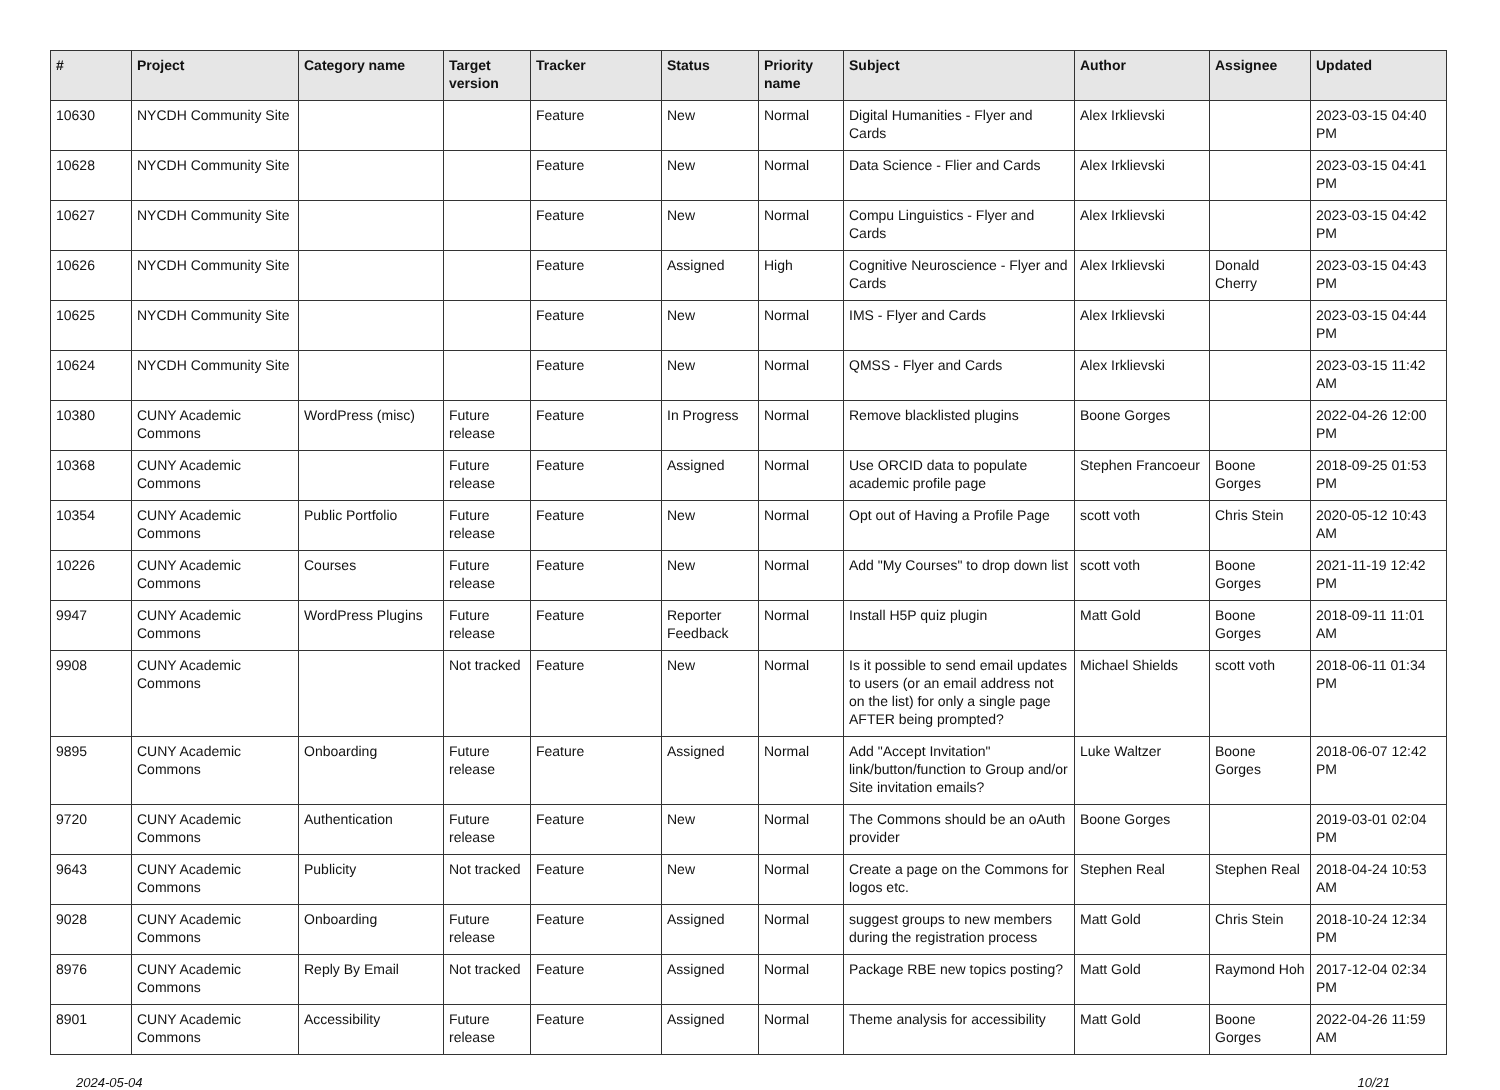| # | Project | Category name | Target version | Tracker | Status | Priority name | Subject | Author | Assignee | Updated |
| --- | --- | --- | --- | --- | --- | --- | --- | --- | --- | --- |
| 10630 | NYCDH Community Site | | | Feature | New | Normal | Digital Humanities - Flyer and Cards | Alex Irklievski | | 2023-03-15 04:40 PM |
| 10628 | NYCDH Community Site | | | Feature | New | Normal | Data Science - Flier and Cards | Alex Irklievski | | 2023-03-15 04:41 PM |
| 10627 | NYCDH Community Site | | | Feature | New | Normal | Compu Linguistics - Flyer and Cards | Alex Irklievski | | 2023-03-15 04:42 PM |
| 10626 | NYCDH Community Site | | | Feature | Assigned | High | Cognitive Neuroscience - Flyer and Cards | Alex Irklievski | Donald Cherry | 2023-03-15 04:43 PM |
| 10625 | NYCDH Community Site | | | Feature | New | Normal | IMS - Flyer and Cards | Alex Irklievski | | 2023-03-15 04:44 PM |
| 10624 | NYCDH Community Site | | | Feature | New | Normal | QMSS - Flyer and Cards | Alex Irklievski | | 2023-03-15 11:42 AM |
| 10380 | CUNY Academic Commons | WordPress (misc) | Future release | Feature | In Progress | Normal | Remove blacklisted plugins | Boone Gorges | | 2022-04-26 12:00 PM |
| 10368 | CUNY Academic Commons | | Future release | Feature | Assigned | Normal | Use ORCID data to populate academic profile page | Stephen Francoeur | Boone Gorges | 2018-09-25 01:53 PM |
| 10354 | CUNY Academic Commons | Public Portfolio | Future release | Feature | New | Normal | Opt out of Having a Profile Page | scott voth | Chris Stein | 2020-05-12 10:43 AM |
| 10226 | CUNY Academic Commons | Courses | Future release | Feature | New | Normal | Add "My Courses" to drop down list | scott voth | Boone Gorges | 2021-11-19 12:42 PM |
| 9947 | CUNY Academic Commons | WordPress Plugins | Future release | Feature | Reporter Feedback | Normal | Install H5P quiz plugin | Matt Gold | Boone Gorges | 2018-09-11 11:01 AM |
| 9908 | CUNY Academic Commons | | Not tracked | Feature | New | Normal | Is it possible to send email updates to users (or an email address not on the list) for only a single page AFTER being prompted? | Michael Shields | scott voth | 2018-06-11 01:34 PM |
| 9895 | CUNY Academic Commons | Onboarding | Future release | Feature | Assigned | Normal | Add "Accept Invitation" link/button/function to Group and/or Site invitation emails? | Luke Waltzer | Boone Gorges | 2018-06-07 12:42 PM |
| 9720 | CUNY Academic Commons | Authentication | Future release | Feature | New | Normal | The Commons should be an oAuth provider | Boone Gorges | | 2019-03-01 02:04 PM |
| 9643 | CUNY Academic Commons | Publicity | Not tracked | Feature | New | Normal | Create a page on the Commons for logos etc. | Stephen Real | Stephen Real | 2018-04-24 10:53 AM |
| 9028 | CUNY Academic Commons | Onboarding | Future release | Feature | Assigned | Normal | suggest groups to new members during the registration process | Matt Gold | Chris Stein | 2018-10-24 12:34 PM |
| 8976 | CUNY Academic Commons | Reply By Email | Not tracked | Feature | Assigned | Normal | Package RBE new topics posting? | Matt Gold | Raymond Hoh | 2017-12-04 02:34 PM |
| 8901 | CUNY Academic Commons | Accessibility | Future release | Feature | Assigned | Normal | Theme analysis for accessibility | Matt Gold | Boone Gorges | 2022-04-26 11:59 AM |
2024-05-04 10/21